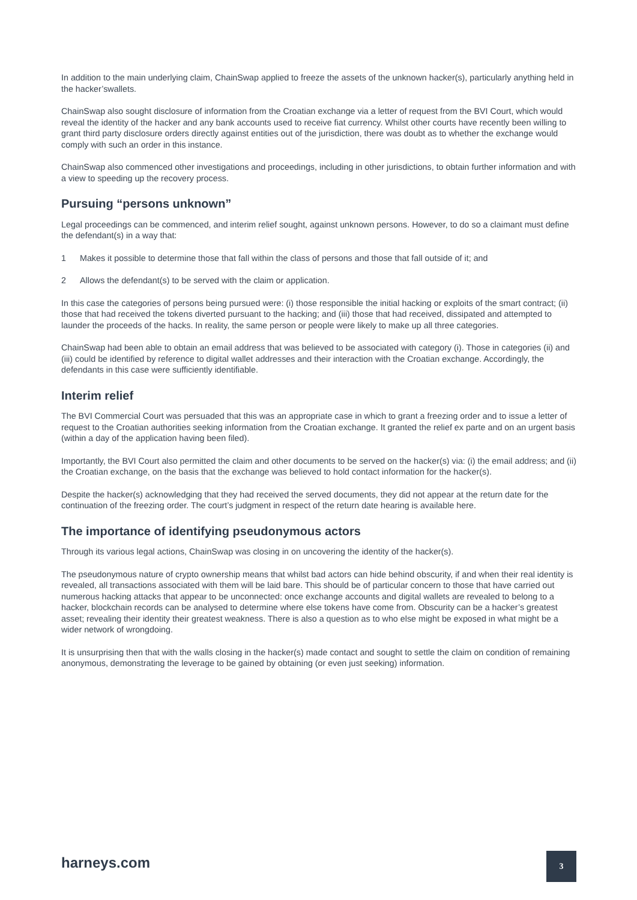In addition to the main underlying claim, ChainSwap applied to freeze the assets of the unknown hacker(s), particularly anything held in the hacker’swallets.
ChainSwap also sought disclosure of information from the Croatian exchange via a letter of request from the BVI Court, which would reveal the identity of the hacker and any bank accounts used to receive fiat currency. Whilst other courts have recently been willing to grant third party disclosure orders directly against entities out of the jurisdiction, there was doubt as to whether the exchange would comply with such an order in this instance.
ChainSwap also commenced other investigations and proceedings, including in other jurisdictions, to obtain further information and with a view to speeding up the recovery process.
Pursuing “persons unknown”
Legal proceedings can be commenced, and interim relief sought, against unknown persons. However, to do so a claimant must define the defendant(s) in a way that:
1 Makes it possible to determine those that fall within the class of persons and those that fall outside of it; and
2 Allows the defendant(s) to be served with the claim or application.
In this case the categories of persons being pursued were: (i) those responsible the initial hacking or exploits of the smart contract; (ii) those that had received the tokens diverted pursuant to the hacking; and (iii) those that had received, dissipated and attempted to launder the proceeds of the hacks. In reality, the same person or people were likely to make up all three categories.
ChainSwap had been able to obtain an email address that was believed to be associated with category (i). Those in categories (ii) and (iii) could be identified by reference to digital wallet addresses and their interaction with the Croatian exchange. Accordingly, the defendants in this case were sufficiently identifiable.
Interim relief
The BVI Commercial Court was persuaded that this was an appropriate case in which to grant a freezing order and to issue a letter of request to the Croatian authorities seeking information from the Croatian exchange. It granted the relief ex parte and on an urgent basis (within a day of the application having been filed).
Importantly, the BVI Court also permitted the claim and other documents to be served on the hacker(s) via: (i) the email address; and (ii) the Croatian exchange, on the basis that the exchange was believed to hold contact information for the hacker(s).
Despite the hacker(s) acknowledging that they had received the served documents, they did not appear at the return date for the continuation of the freezing order. The court’s judgment in respect of the return date hearing is available here.
The importance of identifying pseudonymous actors
Through its various legal actions, ChainSwap was closing in on uncovering the identity of the hacker(s).
The pseudonymous nature of crypto ownership means that whilst bad actors can hide behind obscurity, if and when their real identity is revealed, all transactions associated with them will be laid bare. This should be of particular concern to those that have carried out numerous hacking attacks that appear to be unconnected: once exchange accounts and digital wallets are revealed to belong to a hacker, blockchain records can be analysed to determine where else tokens have come from. Obscurity can be a hacker’s greatest asset; revealing their identity their greatest weakness. There is also a question as to who else might be exposed in what might be a wider network of wrongdoing.
It is unsurprising then that with the walls closing in the hacker(s) made contact and sought to settle the claim on condition of remaining anonymous, demonstrating the leverage to be gained by obtaining (or even just seeking) information.
harneys.com
3